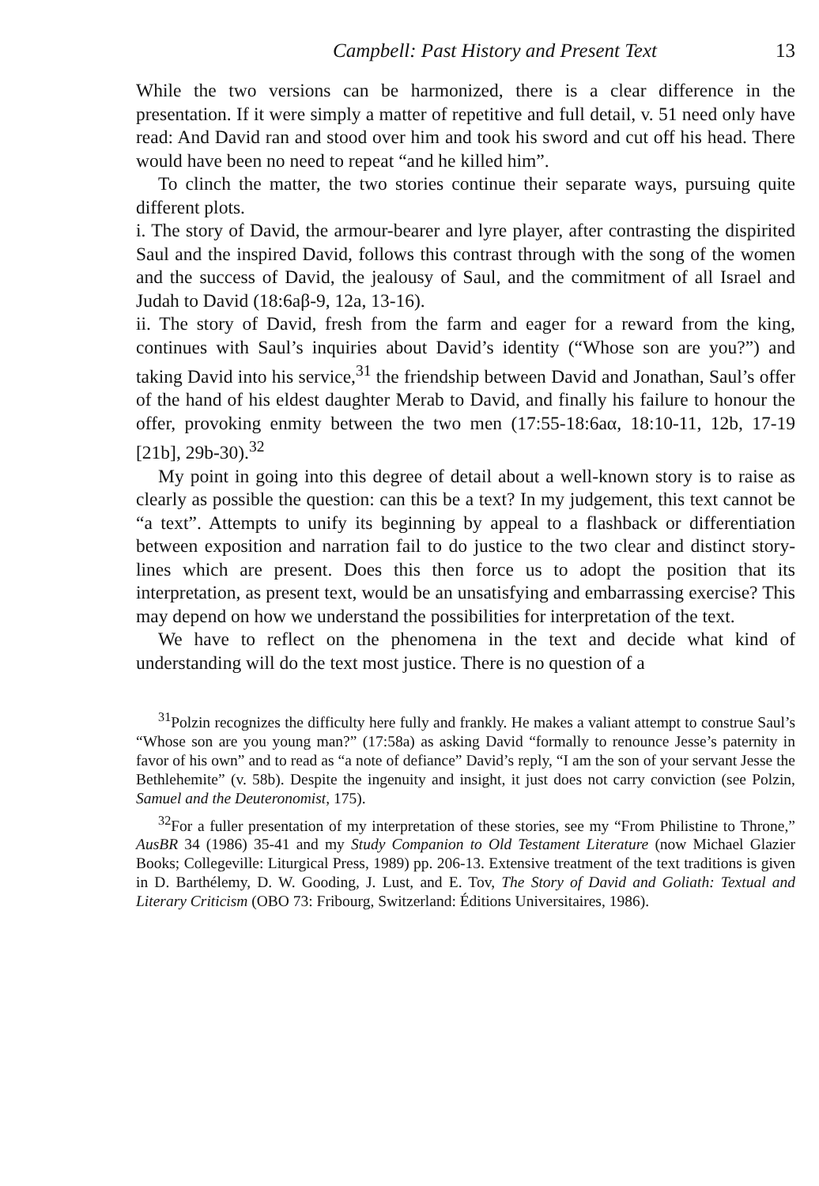Campbell: Past History and Present Text 13
While the two versions can be harmonized, there is a clear difference in the presentation. If it were simply a matter of repetitive and full detail, v. 51 need only have read: And David ran and stood over him and took his sword and cut off his head. There would have been no need to repeat “and he killed him”.
To clinch the matter, the two stories continue their separate ways, pursuing quite different plots.
i. The story of David, the armour-bearer and lyre player, after contrasting the dispirited Saul and the inspired David, follows this contrast through with the song of the women and the success of David, the jealousy of Saul, and the commitment of all Israel and Judah to David (18:6aβ-9, 12a, 13-16).
ii. The story of David, fresh from the farm and eager for a reward from the king, continues with Saul’s inquiries about David’s identity (“Whose son are you?”) and taking David into his service,<sup>31</sup> the friendship between David and Jonathan, Saul’s offer of the hand of his eldest daughter Merab to David, and finally his failure to honour the offer, provoking enmity between the two men (17:55-18:6aα, 18:10-11, 12b, 17-19 [21b], 29b-30).<sup>32</sup>
My point in going into this degree of detail about a well-known story is to raise as clearly as possible the question: can this be a text? In my judgement, this text cannot be “a text”. Attempts to unify its beginning by appeal to a flashback or differentiation between exposition and narration fail to do justice to the two clear and distinct story-lines which are present. Does this then force us to adopt the position that its interpretation, as present text, would be an unsatisfying and embarrassing exercise? This may depend on how we understand the possibilities for interpretation of the text.
We have to reflect on the phenomena in the text and decide what kind of understanding will do the text most justice. There is no question of a
<sup>31</sup> Polzin recognizes the difficulty here fully and frankly. He makes a valiant attempt to construe Saul’s “Whose son are you young man?” (17:58a) as asking David “formally to renounce Jesse’s paternity in favor of his own” and to read as “a note of defiance” David’s reply, “I am the son of your servant Jesse the Bethlehemite” (v. 58b). Despite the ingenuity and insight, it just does not carry conviction (see Polzin, Samuel and the Deuteronomist, 175).
<sup>32</sup> For a fuller presentation of my interpretation of these stories, see my “From Philistine to Throne,” AusBR 34 (1986) 35-41 and my Study Companion to Old Testament Literature (now Michael Glazier Books; Collegeville: Liturgical Press, 1989) pp. 206-13. Extensive treatment of the text traditions is given in D. Barthélemy, D. W. Gooding, J. Lust, and E. Tov, The Story of David and Goliath: Textual and Literary Criticism (OBO 73: Fribourg, Switzerland: Éditions Universitaires, 1986).